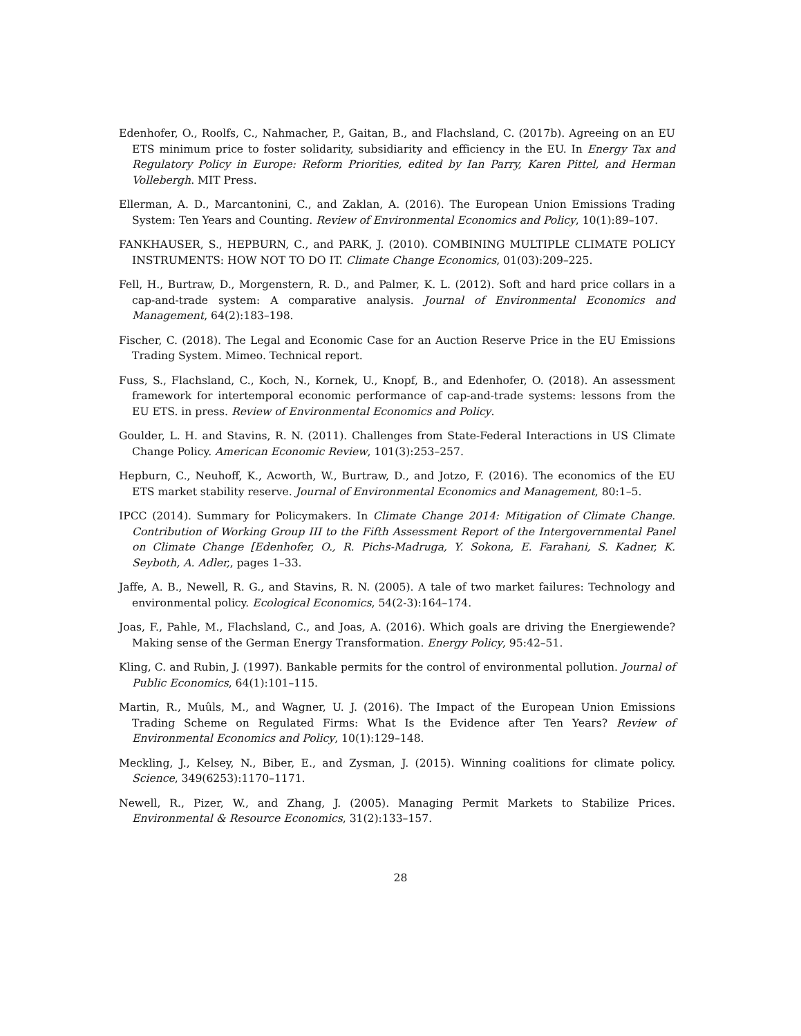Edenhofer, O., Roolfs, C., Nahmacher, P., Gaitan, B., and Flachsland, C. (2017b). Agreeing on an EU ETS minimum price to foster solidarity, subsidiarity and efficiency in the EU. In Energy Tax and Regulatory Policy in Europe: Reform Priorities, edited by Ian Parry, Karen Pittel, and Herman Vollebergh. MIT Press.
Ellerman, A. D., Marcantonini, C., and Zaklan, A. (2016). The European Union Emissions Trading System: Ten Years and Counting. Review of Environmental Economics and Policy, 10(1):89–107.
FANKHAUSER, S., HEPBURN, C., and PARK, J. (2010). COMBINING MULTIPLE CLIMATE POLICY INSTRUMENTS: HOW NOT TO DO IT. Climate Change Economics, 01(03):209–225.
Fell, H., Burtraw, D., Morgenstern, R. D., and Palmer, K. L. (2012). Soft and hard price collars in a cap-and-trade system: A comparative analysis. Journal of Environmental Economics and Management, 64(2):183–198.
Fischer, C. (2018). The Legal and Economic Case for an Auction Reserve Price in the EU Emissions Trading System. Mimeo. Technical report.
Fuss, S., Flachsland, C., Koch, N., Kornek, U., Knopf, B., and Edenhofer, O. (2018). An assessment framework for intertemporal economic performance of cap-and-trade systems: lessons from the EU ETS. in press. Review of Environmental Economics and Policy.
Goulder, L. H. and Stavins, R. N. (2011). Challenges from State-Federal Interactions in US Climate Change Policy. American Economic Review, 101(3):253–257.
Hepburn, C., Neuhoff, K., Acworth, W., Burtraw, D., and Jotzo, F. (2016). The economics of the EU ETS market stability reserve. Journal of Environmental Economics and Management, 80:1–5.
IPCC (2014). Summary for Policymakers. In Climate Change 2014: Mitigation of Climate Change. Contribution of Working Group III to the Fifth Assessment Report of the Intergovernmental Panel on Climate Change [Edenhofer, O., R. Pichs-Madruga, Y. Sokona, E. Farahani, S. Kadner, K. Seyboth, A. Adler,, pages 1–33.
Jaffe, A. B., Newell, R. G., and Stavins, R. N. (2005). A tale of two market failures: Technology and environmental policy. Ecological Economics, 54(2-3):164–174.
Joas, F., Pahle, M., Flachsland, C., and Joas, A. (2016). Which goals are driving the Energiewende? Making sense of the German Energy Transformation. Energy Policy, 95:42–51.
Kling, C. and Rubin, J. (1997). Bankable permits for the control of environmental pollution. Journal of Public Economics, 64(1):101–115.
Martin, R., Muûls, M., and Wagner, U. J. (2016). The Impact of the European Union Emissions Trading Scheme on Regulated Firms: What Is the Evidence after Ten Years? Review of Environmental Economics and Policy, 10(1):129–148.
Meckling, J., Kelsey, N., Biber, E., and Zysman, J. (2015). Winning coalitions for climate policy. Science, 349(6253):1170–1171.
Newell, R., Pizer, W., and Zhang, J. (2005). Managing Permit Markets to Stabilize Prices. Environmental & Resource Economics, 31(2):133–157.
28